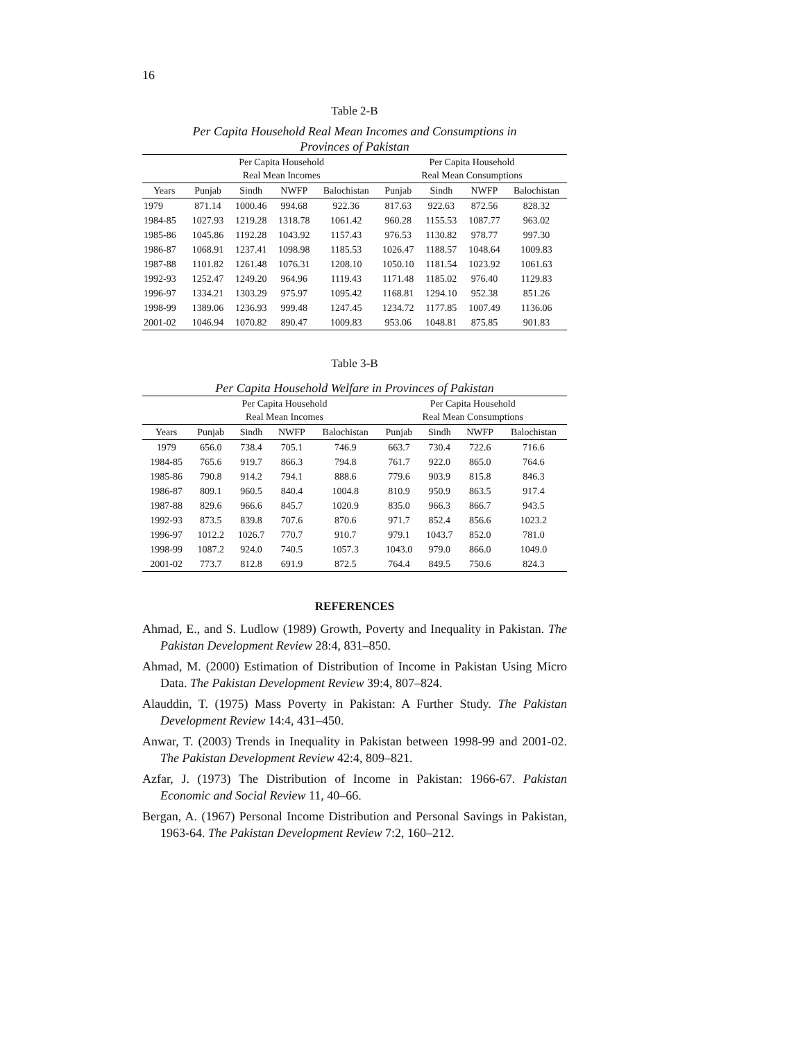16
Table 2-B
Per Capita Household Real Mean Incomes and Consumptions in
Provinces of Pakistan
| | Per Capita Household Real Mean Incomes | | | | Per Capita Household Real Mean Consumptions | | | |
| --- | --- | --- | --- | --- | --- | --- | --- | --- |
| Years | Punjab | Sindh | NWFP | Balochistan | Punjab | Sindh | NWFP | Balochistan |
| 1979 | 871.14 | 1000.46 | 994.68 | 922.36 | 817.63 | 922.63 | 872.56 | 828.32 |
| 1984-85 | 1027.93 | 1219.28 | 1318.78 | 1061.42 | 960.28 | 1155.53 | 1087.77 | 963.02 |
| 1985-86 | 1045.86 | 1192.28 | 1043.92 | 1157.43 | 976.53 | 1130.82 | 978.77 | 997.30 |
| 1986-87 | 1068.91 | 1237.41 | 1098.98 | 1185.53 | 1026.47 | 1188.57 | 1048.64 | 1009.83 |
| 1987-88 | 1101.82 | 1261.48 | 1076.31 | 1208.10 | 1050.10 | 1181.54 | 1023.92 | 1061.63 |
| 1992-93 | 1252.47 | 1249.20 | 964.96 | 1119.43 | 1171.48 | 1185.02 | 976.40 | 1129.83 |
| 1996-97 | 1334.21 | 1303.29 | 975.97 | 1095.42 | 1168.81 | 1294.10 | 952.38 | 851.26 |
| 1998-99 | 1389.06 | 1236.93 | 999.48 | 1247.45 | 1234.72 | 1177.85 | 1007.49 | 1136.06 |
| 2001-02 | 1046.94 | 1070.82 | 890.47 | 1009.83 | 953.06 | 1048.81 | 875.85 | 901.83 |
Table 3-B
Per Capita Household Welfare in Provinces of Pakistan
| | Per Capita Household Real Mean Incomes | | | | Per Capita Household Real Mean Consumptions | | | |
| --- | --- | --- | --- | --- | --- | --- | --- | --- |
| Years | Punjab | Sindh | NWFP | Balochistan | Punjab | Sindh | NWFP | Balochistan |
| 1979 | 656.0 | 738.4 | 705.1 | 746.9 | 663.7 | 730.4 | 722.6 | 716.6 |
| 1984-85 | 765.6 | 919.7 | 866.3 | 794.8 | 761.7 | 922.0 | 865.0 | 764.6 |
| 1985-86 | 790.8 | 914.2 | 794.1 | 888.6 | 779.6 | 903.9 | 815.8 | 846.3 |
| 1986-87 | 809.1 | 960.5 | 840.4 | 1004.8 | 810.9 | 950.9 | 863.5 | 917.4 |
| 1987-88 | 829.6 | 966.6 | 845.7 | 1020.9 | 835.0 | 966.3 | 866.7 | 943.5 |
| 1992-93 | 873.5 | 839.8 | 707.6 | 870.6 | 971.7 | 852.4 | 856.6 | 1023.2 |
| 1996-97 | 1012.2 | 1026.7 | 770.7 | 910.7 | 979.1 | 1043.7 | 852.0 | 781.0 |
| 1998-99 | 1087.2 | 924.0 | 740.5 | 1057.3 | 1043.0 | 979.0 | 866.0 | 1049.0 |
| 2001-02 | 773.7 | 812.8 | 691.9 | 872.5 | 764.4 | 849.5 | 750.6 | 824.3 |
REFERENCES
Ahmad, E., and S. Ludlow (1989) Growth, Poverty and Inequality in Pakistan. The Pakistan Development Review 28:4, 831–850.
Ahmad, M. (2000) Estimation of Distribution of Income in Pakistan Using Micro Data. The Pakistan Development Review 39:4, 807–824.
Alauddin, T. (1975) Mass Poverty in Pakistan: A Further Study. The Pakistan Development Review 14:4, 431–450.
Anwar, T. (2003) Trends in Inequality in Pakistan between 1998-99 and 2001-02. The Pakistan Development Review 42:4, 809–821.
Azfar, J. (1973) The Distribution of Income in Pakistan: 1966-67. Pakistan Economic and Social Review 11, 40–66.
Bergan, A. (1967) Personal Income Distribution and Personal Savings in Pakistan, 1963-64. The Pakistan Development Review 7:2, 160–212.